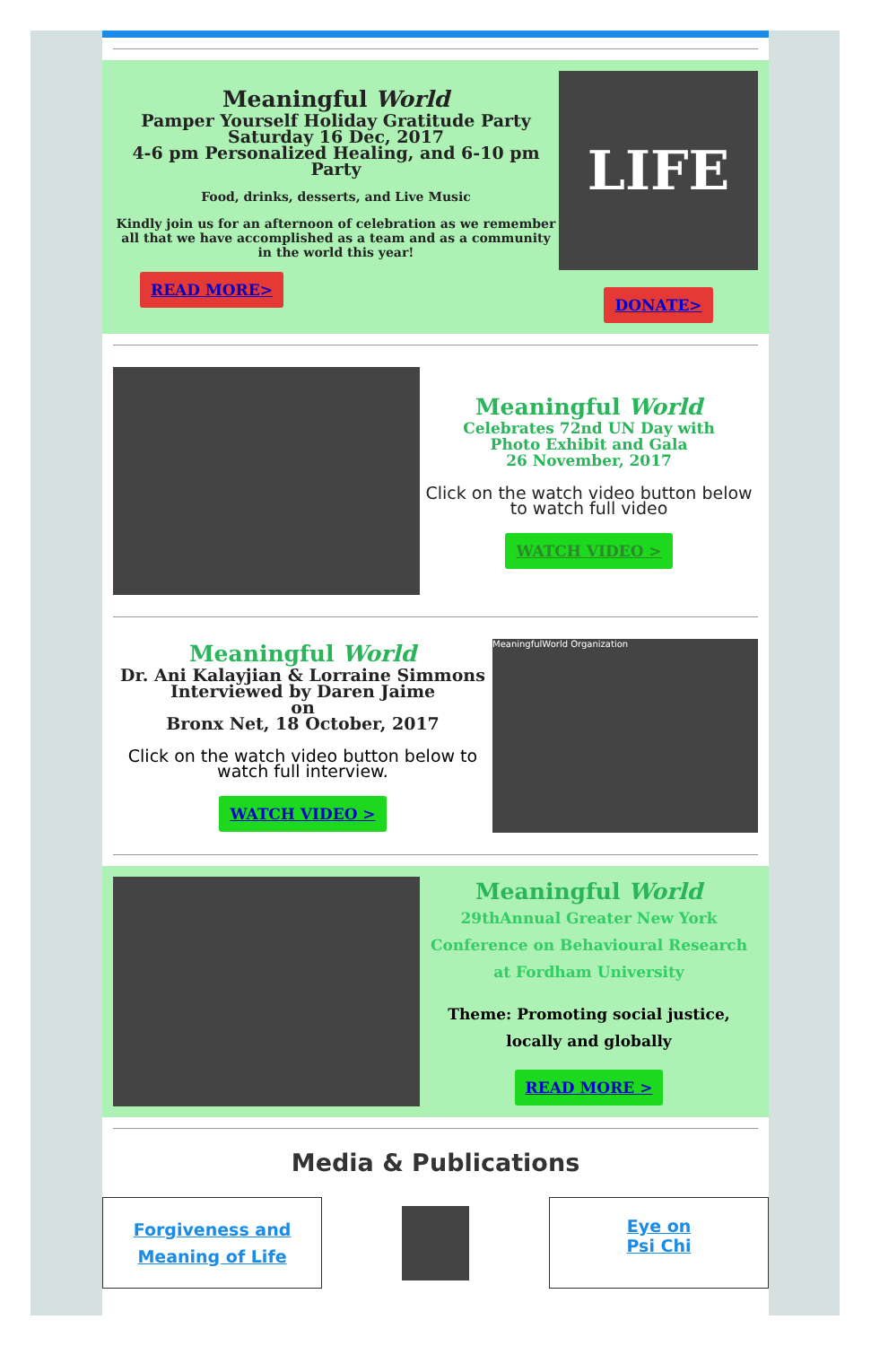Meaningful World
Pamper Yourself Holiday Gratitude Party
Saturday 16 Dec, 2017
4-6 pm Personalized Healing, and 6-10 pm Party
Food, drinks, desserts, and Live Music
Kindly join us for an afternoon of celebration as we remember all that we have accomplished as a team and as a community in the world this year!
READ MORE>
LIFE
DONATE>
Meaningful World
Celebrates 72nd UN Day with
Photo Exhibit and Gala
26 November, 2017
Click on the watch video button below to watch full video
WATCH VIDEO >
Meaningful World
Dr. Ani Kalayjian & Lorraine Simmons
Interviewed by Daren Jaime
on
Bronx Net, 18 October, 2017
Click on the watch video button below to watch full interview.
WATCH VIDEO >
MeaningfulWorld Organization
Meaningful World
29thAnnual Greater New York Conference on Behavioural Research at Fordham University
Theme: Promoting social justice, locally and globally
READ MORE >
Media & Publications
Forgiveness and Meaning of Life
Eye on
Psi Chi